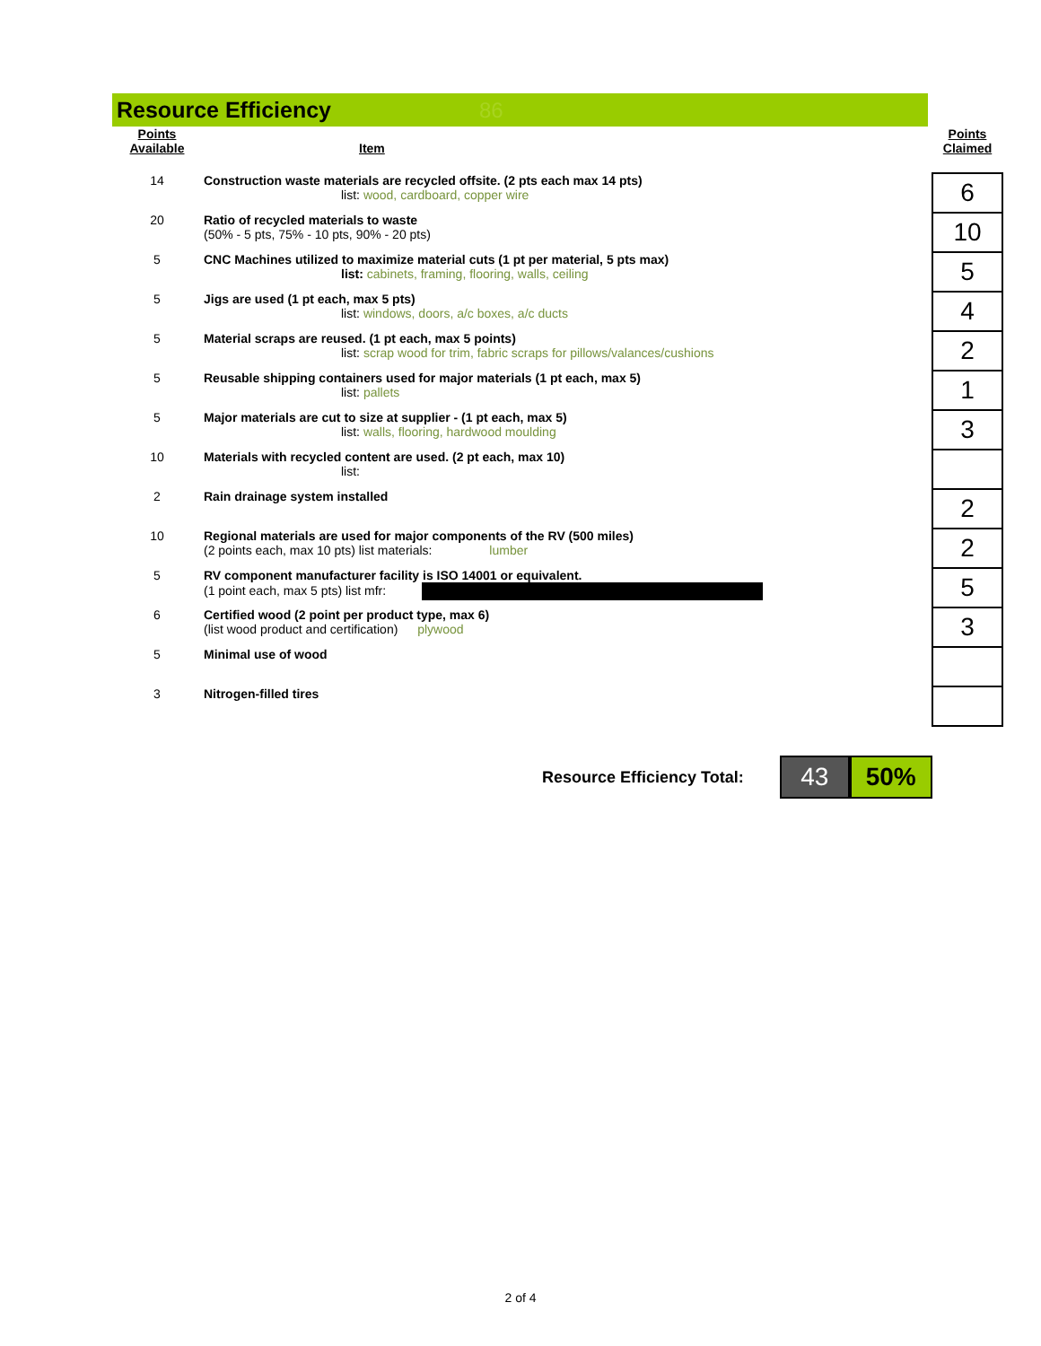Resource Efficiency
86
| Points Available | Item | Points Claimed |
| --- | --- | --- |
| 14 | Construction waste materials are recycled offsite. (2 pts each max 14 pts) list: wood, cardboard, copper wire | 6 |
| 20 | Ratio of recycled materials to waste (50% - 5 pts, 75% - 10 pts, 90% - 20 pts) | 10 |
| 5 | CNC Machines utilized to maximize material cuts (1 pt per material, 5 pts max) list: cabinets, framing, flooring, walls, ceiling | 5 |
| 5 | Jigs are used (1 pt each, max 5 pts) list: windows, doors, a/c boxes, a/c ducts | 4 |
| 5 | Material scraps are reused. (1 pt each, max 5 points) list: scrap wood for trim, fabric scraps for pillows/valances/cushions | 2 |
| 5 | Reusable shipping containers used for major materials (1 pt each, max 5) list: pallets | 1 |
| 5 | Major materials are cut to size at supplier - (1 pt each, max 5) list: walls, flooring, hardwood moulding | 3 |
| 10 | Materials with recycled content are used. (2 pt each, max 10) list: | |
| 2 | Rain drainage system installed | 2 |
| 10 | Regional materials are used for major components of the RV (500 miles) (2 points each, max 10 pts) list materials: lumber | 2 |
| 5 | RV component manufacturer facility is ISO 14001 or equivalent. (1 point each, max 5 pts) list mfr: | 5 |
| 6 | Certified wood (2 point per product type, max 6) (list wood product and certification) plywood | 3 |
| 5 | Minimal use of wood | |
| 3 | Nitrogen-filled tires | |
Resource Efficiency Total:
43 50%
2 of 4